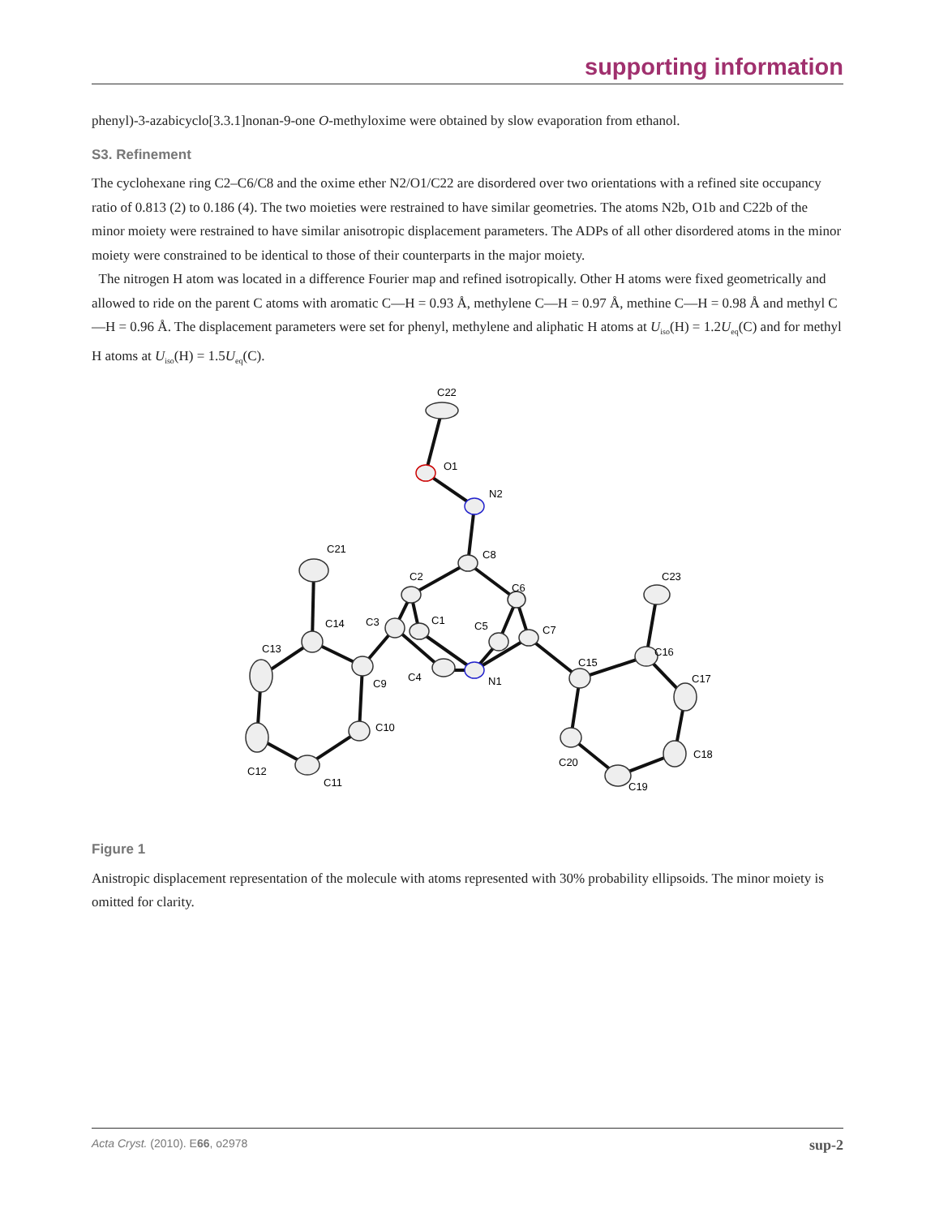supporting information
phenyl)-3-azabicyclo[3.3.1]nonan-9-one O-methyloxime were obtained by slow evaporation from ethanol.
S3. Refinement
The cyclohexane ring C2–C6/C8 and the oxime ether N2/O1/C22 are disordered over two orientations with a refined site occupancy ratio of 0.813 (2) to 0.186 (4). The two moieties were restrained to have similar geometries. The atoms N2b, O1b and C22b of the minor moiety were restrained to have similar anisotropic displacement parameters. The ADPs of all other disordered atoms in the minor moiety were constrained to be identical to those of their counterparts in the major moiety.
The nitrogen H atom was located in a difference Fourier map and refined isotropically. Other H atoms were fixed geometrically and allowed to ride on the parent C atoms with aromatic C—H = 0.93 Å, methylene C—H = 0.97 Å, methine C—H = 0.98 Å and methyl C—H = 0.96 Å. The displacement parameters were set for phenyl, methylene and aliphatic H atoms at U<sub>iso</sub>(H) = 1.2U<sub>eq</sub>(C) and for methyl H atoms at U<sub>iso</sub>(H) = 1.5U<sub>eq</sub>(C).
C22
O1
N2
C8
C2
C6
C3
C1
C5
C7
C4
N1
C21
C14
C13
C9
C10
C12
C11
C15
C16
C23
C17
C18
C19
C20
Figure 1
Anistropic displacement representation of the molecule with atoms represented with 30% probability ellipsoids. The minor moiety is omitted for clarity.
Acta Cryst. (2010). E66, o2978 sup-2